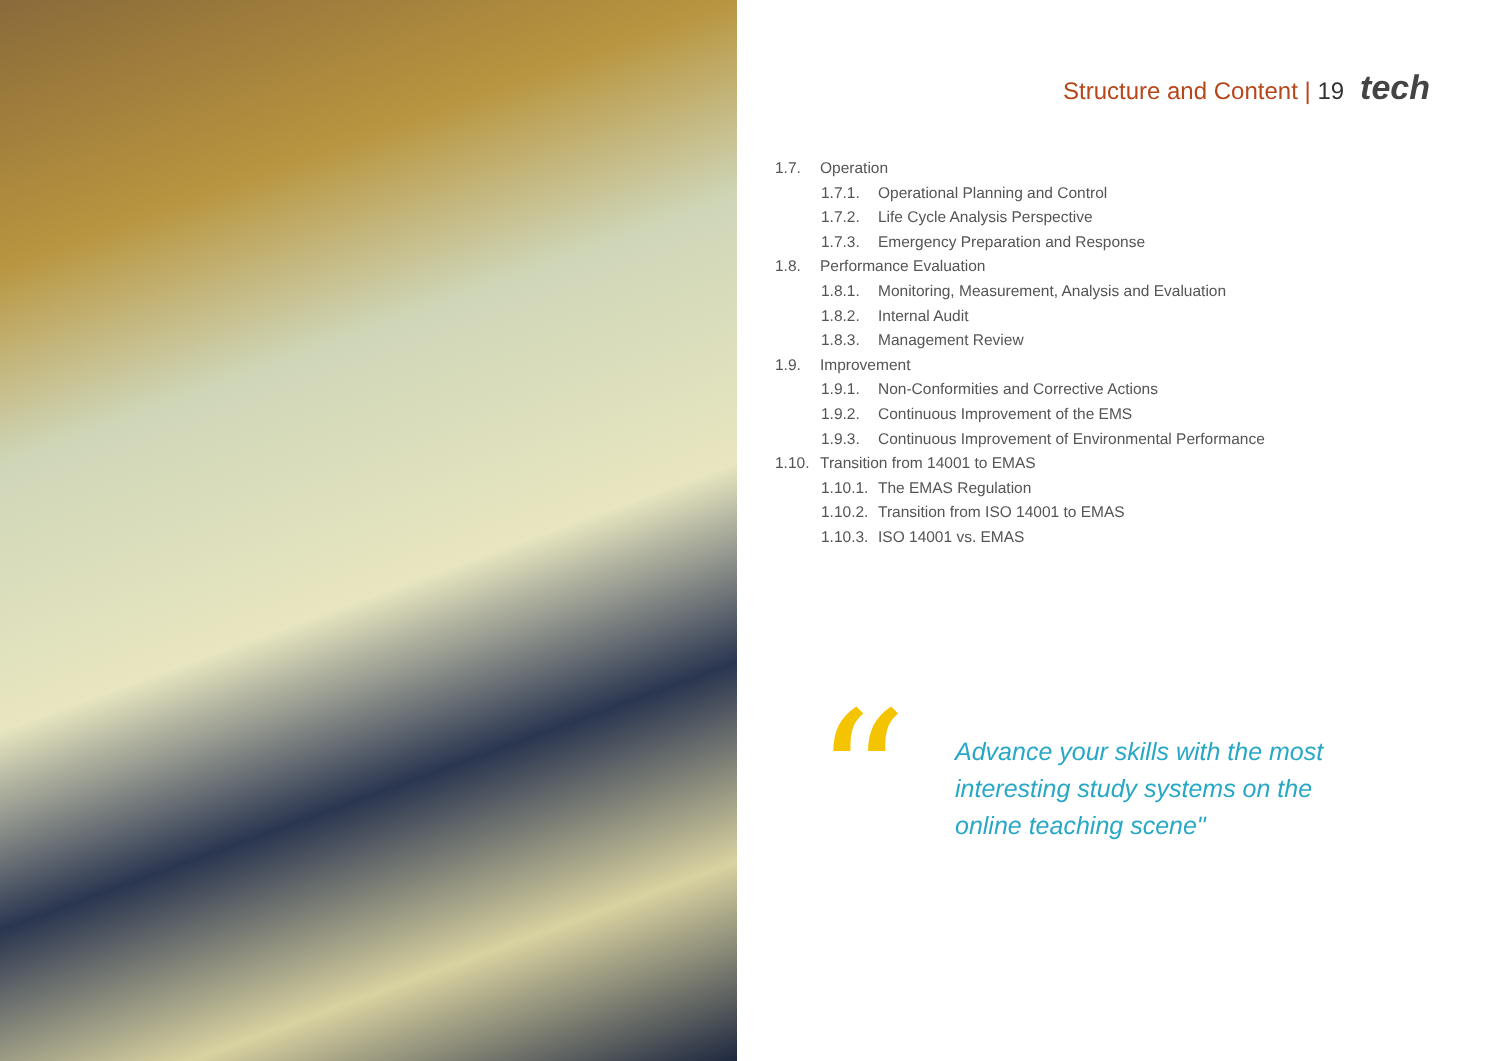Structure and Content | 19 tech
1.7. Operation
1.7.1. Operational Planning and Control
1.7.2. Life Cycle Analysis Perspective
1.7.3. Emergency Preparation and Response
1.8. Performance Evaluation
1.8.1. Monitoring, Measurement, Analysis and Evaluation
1.8.2. Internal Audit
1.8.3. Management Review
1.9. Improvement
1.9.1. Non-Conformities and Corrective Actions
1.9.2. Continuous Improvement of the EMS
1.9.3. Continuous Improvement of Environmental Performance
1.10. Transition from 14001 to EMAS
1.10.1. The EMAS Regulation
1.10.2. Transition from ISO 14001 to EMAS
1.10.3. ISO 14001 vs. EMAS
“
Advance your skills with the most
interesting study systems on the
online teaching scene"